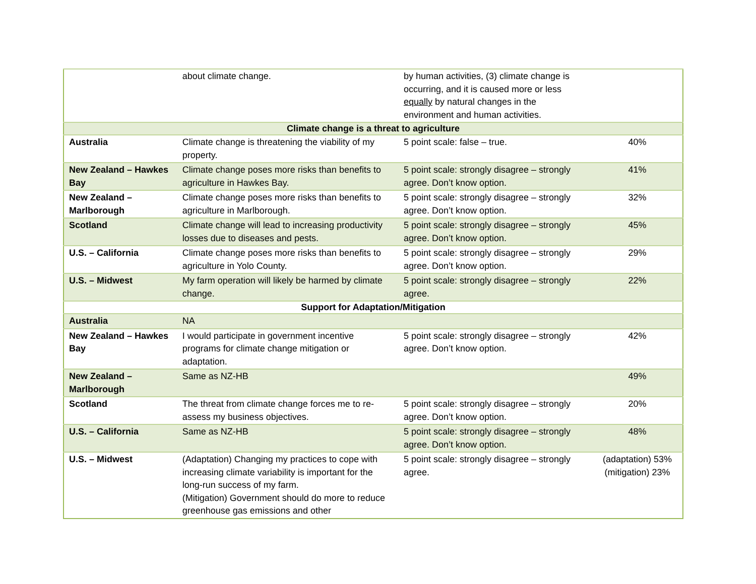| | about climate change. | by human activities, (3) climate change is occurring, and it is caused more or less equally by natural changes in the environment and human activities. | |
| Climate change is a threat to agriculture | | | |
| Australia | Climate change is threatening the viability of my property. | 5 point scale: false – true. | 40% |
| New Zealand – Hawkes Bay | Climate change poses more risks than benefits to agriculture in Hawkes Bay. | 5 point scale: strongly disagree – strongly agree. Don’t know option. | 41% |
| New Zealand – Marlborough | Climate change poses more risks than benefits to agriculture in Marlborough. | 5 point scale: strongly disagree – strongly agree. Don’t know option. | 32% |
| Scotland | Climate change will lead to increasing productivity losses due to diseases and pests. | 5 point scale: strongly disagree – strongly agree. Don’t know option. | 45% |
| U.S. – California | Climate change poses more risks than benefits to agriculture in Yolo County. | 5 point scale: strongly disagree – strongly agree. Don’t know option. | 29% |
| U.S. – Midwest | My farm operation will likely be harmed by climate change. | 5 point scale: strongly disagree – strongly agree. | 22% |
| Support for Adaptation/Mitigation | | | |
| Australia | NA | | |
| New Zealand – Hawkes Bay | I would participate in government incentive programs for climate change mitigation or adaptation. | 5 point scale: strongly disagree – strongly agree. Don’t know option. | 42% |
| New Zealand – Marlborough | Same as NZ-HB | | 49% |
| Scotland | The threat from climate change forces me to re-assess my business objectives. | 5 point scale: strongly disagree – strongly agree. Don’t know option. | 20% |
| U.S. – California | Same as NZ-HB | 5 point scale: strongly disagree – strongly agree. Don’t know option. | 48% |
| U.S. – Midwest | (Adaptation) Changing my practices to cope with increasing climate variability is important for the long-run success of my farm. (Mitigation) Government should do more to reduce greenhouse gas emissions and other | 5 point scale: strongly disagree – strongly agree. | (adaptation) 53% (mitigation) 23% |